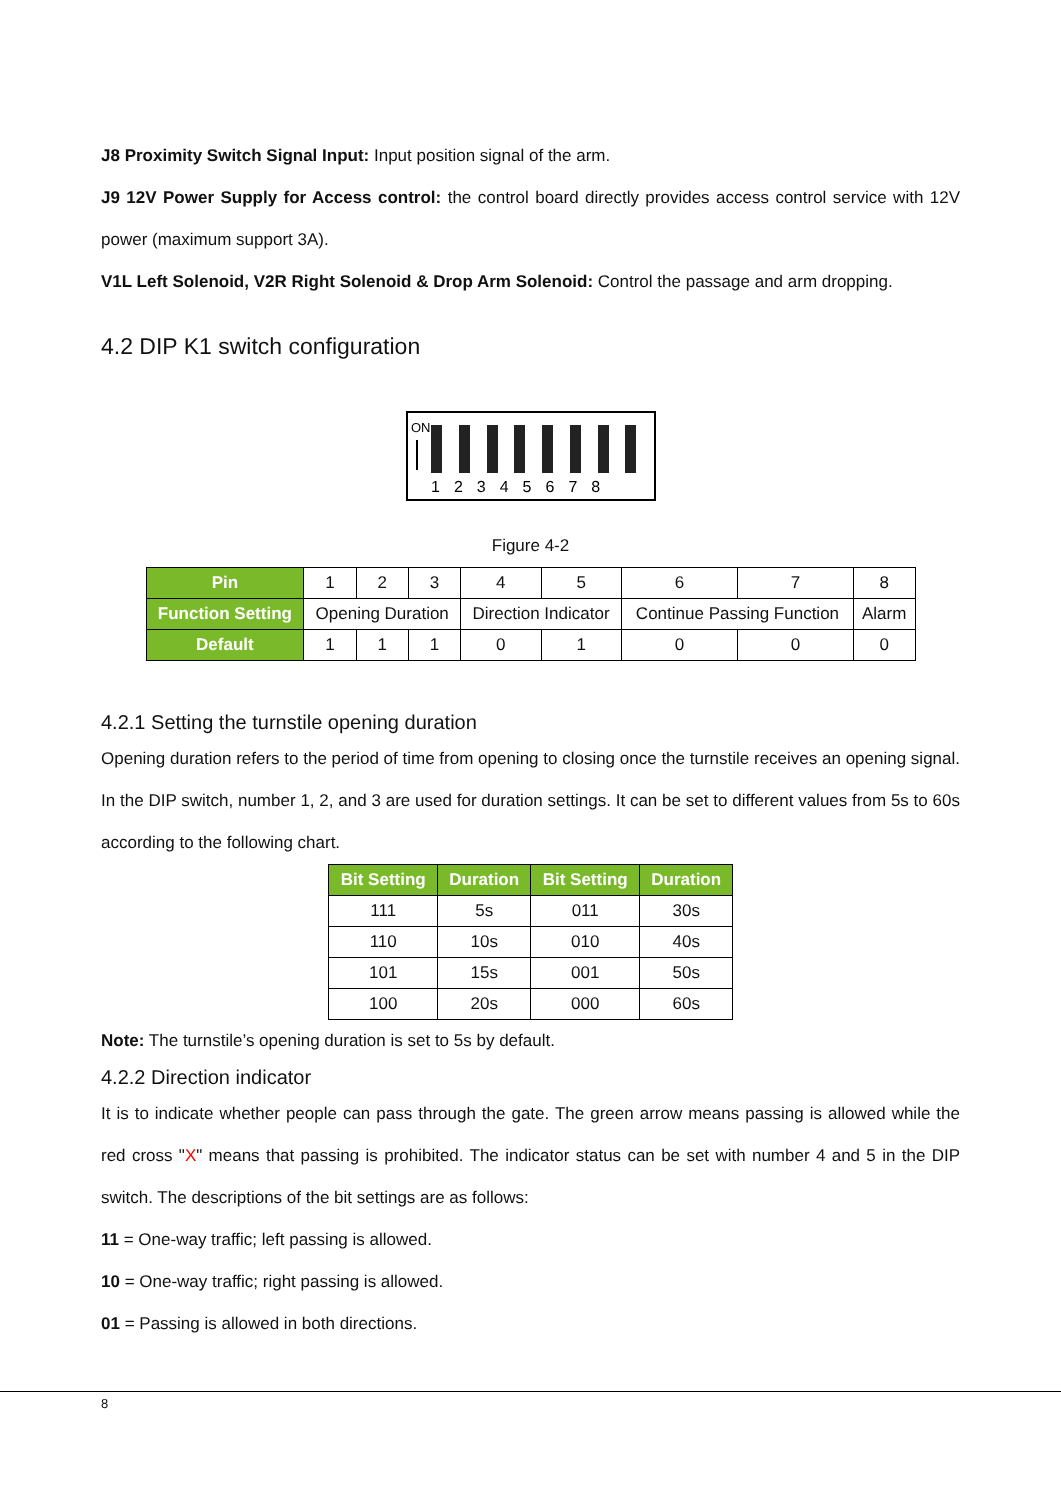J8 Proximity Switch Signal Input: Input position signal of the arm.
J9 12V Power Supply for Access control: the control board directly provides access control service with 12V power (maximum support 3A).
V1L Left Solenoid, V2R Right Solenoid & Drop Arm Solenoid: Control the passage and arm dropping.
4.2 DIP K1 switch configuration
ON
12345678
Figure 4-2
| Pin | 1 | 2 | 3 | 4 | 5 | 6 | 7 | 8 |
| Function Setting | Opening Duration | | | Direction Indicator | | Continue Passing Function | | Alarm |
| Default | 1 | 1 | 1 | 0 | 1 | 0 | 0 | 0 |
4.2.1 Setting the turnstile opening duration
Opening duration refers to the period of time from opening to closing once the turnstile receives an opening signal. In the DIP switch, number 1, 2, and 3 are used for duration settings. It can be set to different values from 5s to 60s according to the following chart.
| Bit Setting | Duration | Bit Setting | Duration |
| --- | --- | --- | --- |
| 111 | 5s | 011 | 30s |
| 110 | 10s | 010 | 40s |
| 101 | 15s | 001 | 50s |
| 100 | 20s | 000 | 60s |
Note: The turnstile’s opening duration is set to 5s by default.
4.2.2 Direction indicator
It is to indicate whether people can pass through the gate. The green arrow means passing is allowed while the red cross "X" means that passing is prohibited. The indicator status can be set with number 4 and 5 in the DIP switch. The descriptions of the bit settings are as follows:
11 = One-way traffic; left passing is allowed.
10 = One-way traffic; right passing is allowed.
01 = Passing is allowed in both directions.
8